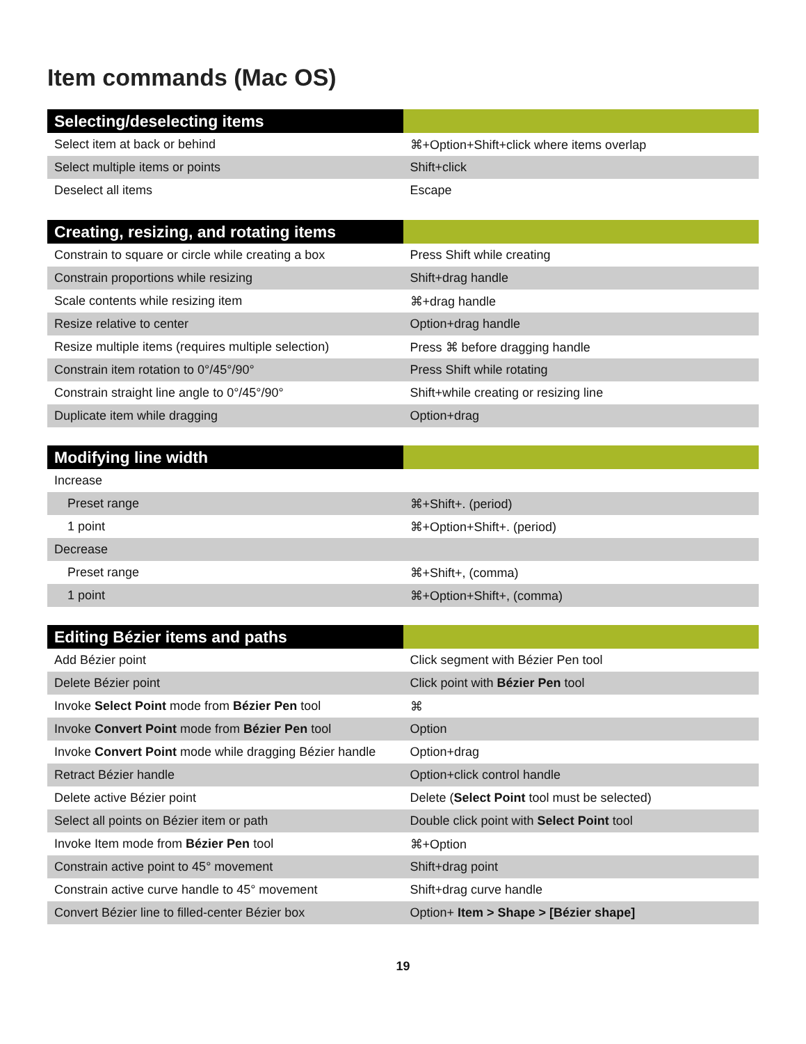Item commands (Mac OS)
| Selecting/deselecting items | |
| --- | --- |
| Select item at back or behind | ⌘+Option+Shift+click where items overlap |
| Select multiple items or points | Shift+click |
| Deselect all items | Escape |
| Creating, resizing, and rotating items | |
| --- | --- |
| Constrain to square or circle while creating a box | Press Shift while creating |
| Constrain proportions while resizing | Shift+drag handle |
| Scale contents while resizing item | ⌘+drag handle |
| Resize relative to center | Option+drag handle |
| Resize multiple items (requires multiple selection) | Press ⌘ before dragging handle |
| Constrain item rotation to 0°/45°/90° | Press Shift while rotating |
| Constrain straight line angle to 0°/45°/90° | Shift+while creating or resizing line |
| Duplicate item while dragging | Option+drag |
| Modifying line width | |
| --- | --- |
| Increase | |
| Preset range | ⌘+Shift+. (period) |
| 1 point | ⌘+Option+Shift+. (period) |
| Decrease | |
| Preset range | ⌘+Shift+, (comma) |
| 1 point | ⌘+Option+Shift+, (comma) |
| Editing Bézier items and paths | |
| --- | --- |
| Add Bézier point | Click segment with Bézier Pen tool |
| Delete Bézier point | Click point with Bézier Pen tool |
| Invoke Select Point mode from Bézier Pen tool | ⌘ |
| Invoke Convert Point mode from Bézier Pen tool | Option |
| Invoke Convert Point mode while dragging Bézier handle | Option+drag |
| Retract Bézier handle | Option+click control handle |
| Delete active Bézier point | Delete ( Select Point tool must be selected) |
| Select all points on Bézier item or path | Double click point with Select Point tool |
| Invoke Item mode from Bézier Pen tool | ⌘+Option |
| Constrain active point to 45° movement | Shift+drag point |
| Constrain active curve handle to 45° movement | Shift+drag curve handle |
| Convert Bézier line to filled-center Bézier box | Option+ Item > Shape > [Bézier shape] |
19